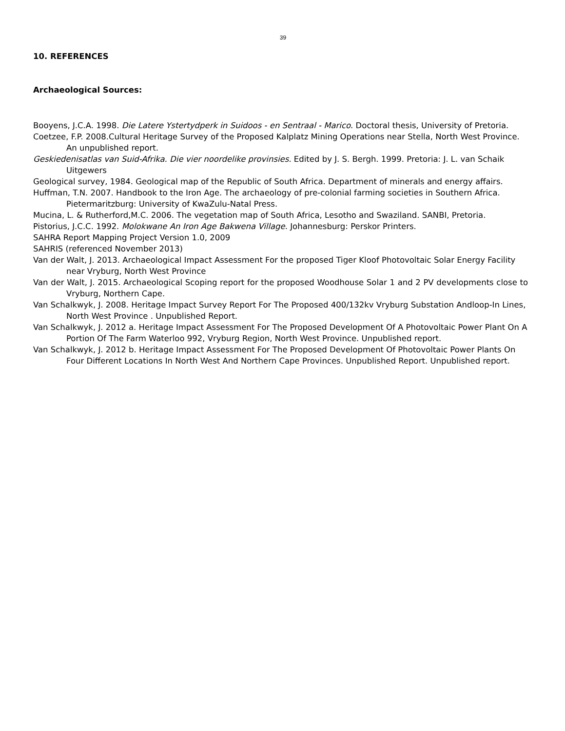39
10. REFERENCES
Archaeological Sources:
Booyens, J.C.A. 1998. Die Latere Ystertydperk in Suidoos - en Sentraal - Marico. Doctoral thesis, University of Pretoria.
Coetzee, F.P. 2008.Cultural Heritage Survey of the Proposed Kalplatz Mining Operations near Stella, North West Province. An unpublished report.
Geskiedenisatlas van Suid-Afrika. Die vier noordelike provinsies. Edited by J. S. Bergh. 1999. Pretoria: J. L. van Schaik Uitgewers
Geological survey, 1984. Geological map of the Republic of South Africa. Department of minerals and energy affairs.
Huffman, T.N. 2007. Handbook to the Iron Age. The archaeology of pre-colonial farming societies in Southern Africa. Pietermaritzburg: University of KwaZulu-Natal Press.
Mucina, L. & Rutherford,M.C. 2006. The vegetation map of South Africa, Lesotho and Swaziland. SANBI, Pretoria.
Pistorius, J.C.C. 1992. Molokwane An Iron Age Bakwena Village. Johannesburg: Perskor Printers.
SAHRA Report Mapping Project Version 1.0, 2009
SAHRIS (referenced November 2013)
Van der Walt, J. 2013. Archaeological Impact Assessment For the proposed Tiger Kloof Photovoltaic Solar Energy Facility near Vryburg, North West Province
Van der Walt, J. 2015. Archaeological Scoping report for the proposed Woodhouse Solar 1 and 2 PV developments close to Vryburg, Northern Cape.
Van Schalkwyk, J. 2008. Heritage Impact Survey Report For The Proposed 400/132kv Vryburg Substation Andloop-In Lines, North West Province . Unpublished Report.
Van Schalkwyk, J. 2012 a. Heritage Impact Assessment For The Proposed Development Of A Photovoltaic Power Plant On A Portion Of The Farm Waterloo 992, Vryburg Region, North West Province. Unpublished report.
Van Schalkwyk, J. 2012 b. Heritage Impact Assessment For The Proposed Development Of Photovoltaic Power Plants On Four Different Locations In North West And Northern Cape Provinces. Unpublished Report. Unpublished report.